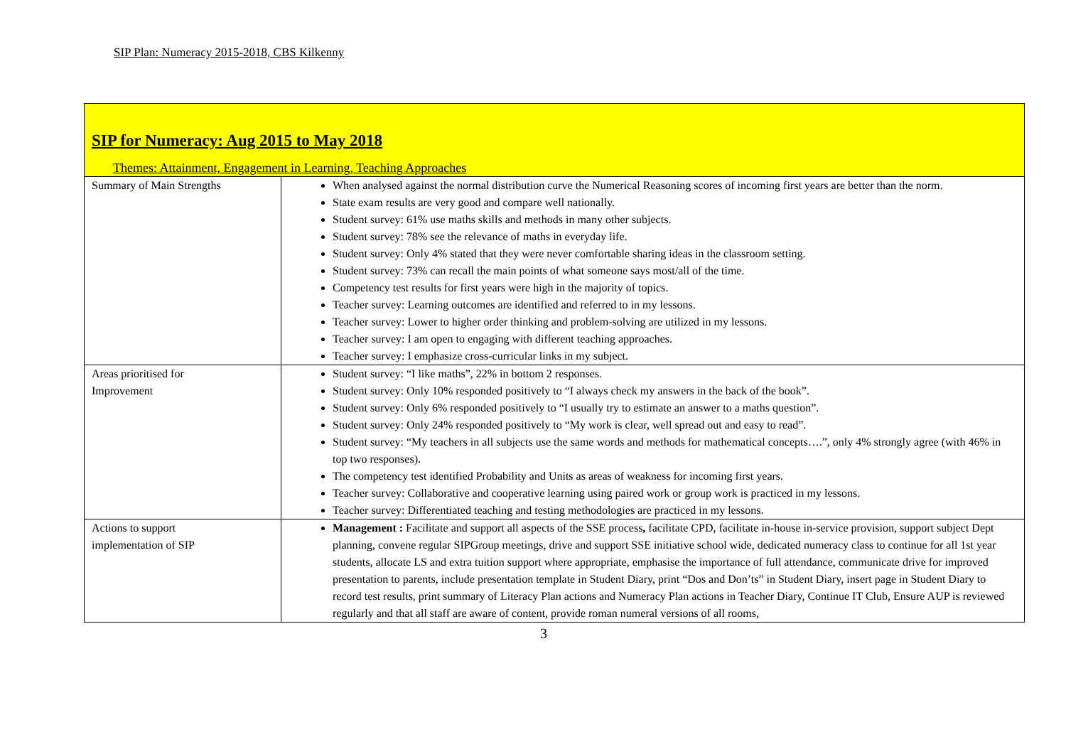SIP Plan: Numeracy 2015-2018, CBS Kilkenny
| SIP for Numeracy: Aug 2015 to May 2018 Themes: Attainment, Engagement in Learning, Teaching Approaches | |
| Summary of Main Strengths | When analysed against the normal distribution curve the Numerical Reasoning scores of incoming first years are better than the norm. State exam results are very good and compare well nationally. Student survey: 61% use maths skills and methods in many other subjects. Student survey: 78% see the relevance of maths in everyday life. Student survey: Only 4% stated that they were never comfortable sharing ideas in the classroom setting. Student survey: 73% can recall the main points of what someone says most/all of the time. Competency test results for first years were high in the majority of topics. Teacher survey: Learning outcomes are identified and referred to in my lessons. Teacher survey: Lower to higher order thinking and problem-solving are utilized in my lessons. Teacher survey: I am open to engaging with different teaching approaches. Teacher survey: I emphasize cross-curricular links in my subject. |
| Areas prioritised for Improvement | Student survey: “I like maths”, 22% in bottom 2 responses. Student survey: Only 10% responded positively to “I always check my answers in the back of the book”. Student survey: Only 6% responded positively to “I usually try to estimate an answer to a maths question”. Student survey: Only 24% responded positively to “My work is clear, well spread out and easy to read”. Student survey: “My teachers in all subjects use the same words and methods for mathematical concepts….”, only 4% strongly agree (with 46% in top two responses). The competency test identified Probability and Units as areas of weakness for incoming first years. Teacher survey: Collaborative and cooperative learning using paired work or group work is practiced in my lessons. Teacher survey: Differentiated teaching and testing methodologies are practiced in my lessons. |
| Actions to support implementation of SIP | Management : Facilitate and support all aspects of the SSE process , facilitate CPD, facilitate in-house in-service provision, support subject Dept planning, convene regular SIPGroup meetings, drive and support SSE initiative school wide, dedicated numeracy class to continue for all 1st year students, allocate LS and extra tuition support where appropriate, emphasise the importance of full attendance, communicate drive for improved presentation to parents, include presentation template in Student Diary, print “Dos and Don’ts” in Student Diary, insert page in Student Diary to record test results, print summary of Literacy Plan actions and Numeracy Plan actions in Teacher Diary, Continue IT Club, Ensure AUP is reviewed regularly and that all staff are aware of content, provide roman numeral versions of all rooms, |
3